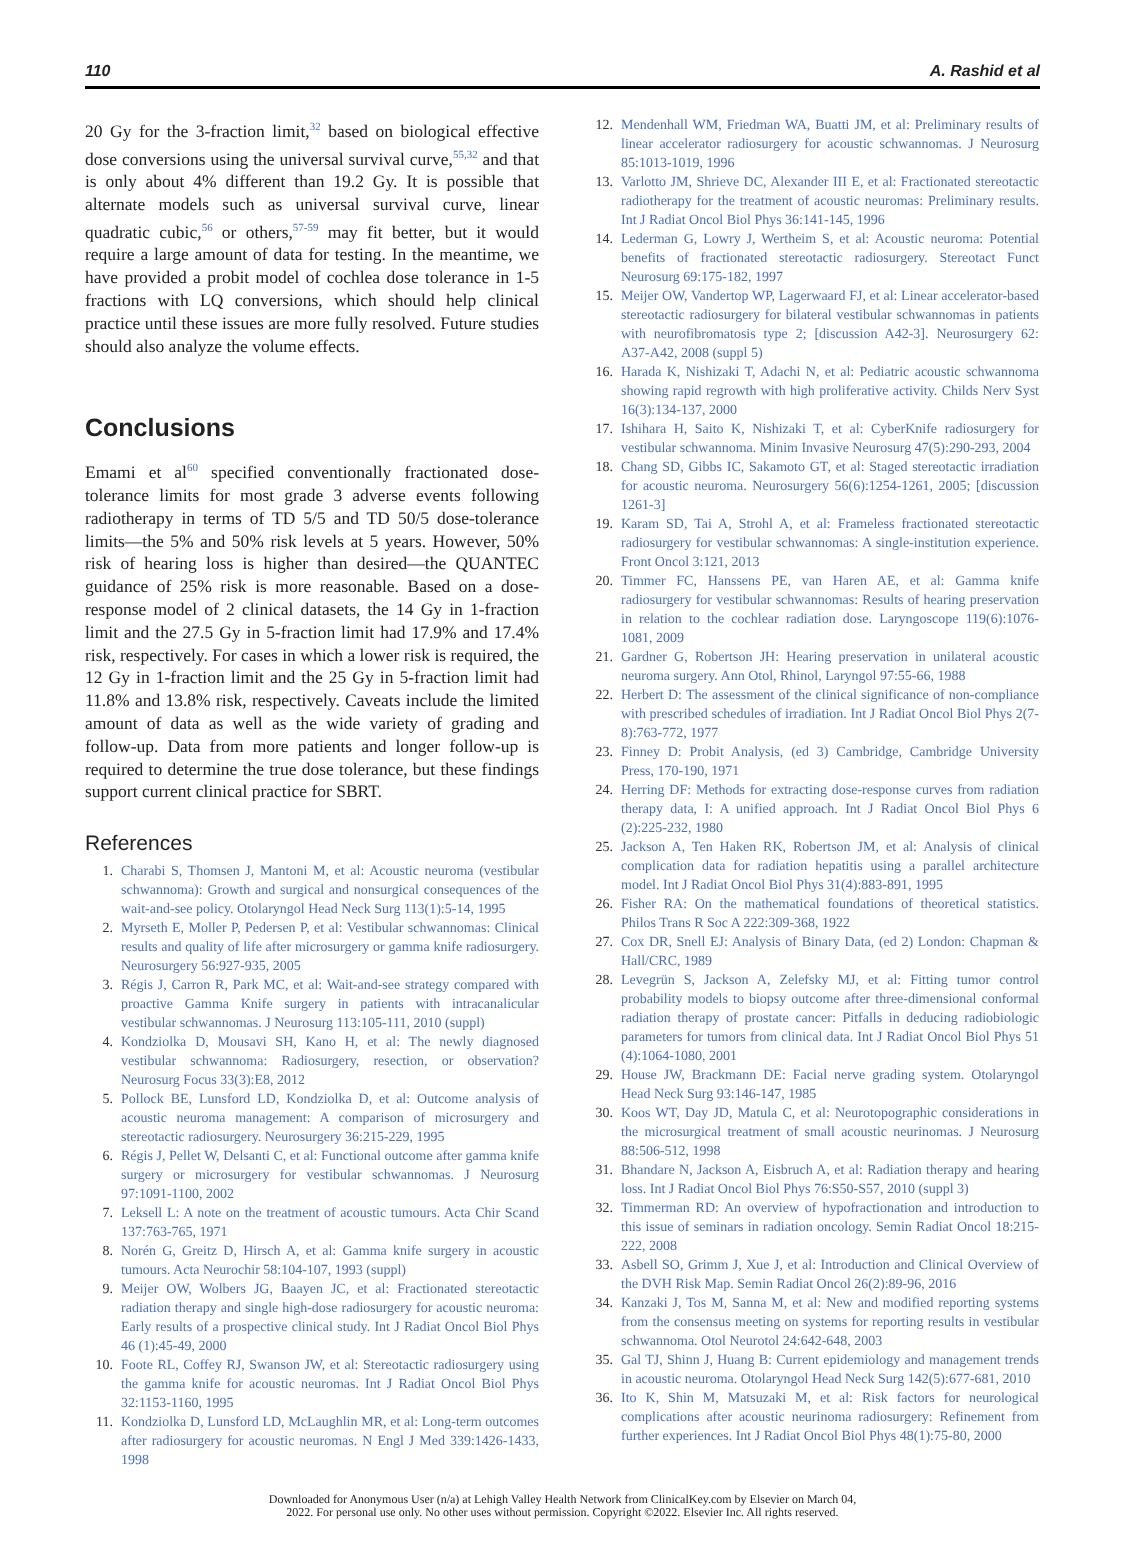110 A. Rashid et al
20 Gy for the 3-fraction limit,<sup>32</sup> based on biological effective dose conversions using the universal survival curve,<sup>55,32</sup> and that is only about 4% different than 19.2 Gy. It is possible that alternate models such as universal survival curve, linear quadratic cubic,<sup>56</sup> or others,<sup>57-59</sup> may fit better, but it would require a large amount of data for testing. In the meantime, we have provided a probit model of cochlea dose tolerance in 1-5 fractions with LQ conversions, which should help clinical practice until these issues are more fully resolved. Future studies should also analyze the volume effects.
Conclusions
Emami et al<sup>60</sup> specified conventionally fractionated dose-tolerance limits for most grade 3 adverse events following radiotherapy in terms of TD 5/5 and TD 50/5 dose-tolerance limits—the 5% and 50% risk levels at 5 years. However, 50% risk of hearing loss is higher than desired—the QUANTEC guidance of 25% risk is more reasonable. Based on a dose-response model of 2 clinical datasets, the 14 Gy in 1-fraction limit and the 27.5 Gy in 5-fraction limit had 17.9% and 17.4% risk, respectively. For cases in which a lower risk is required, the 12 Gy in 1-fraction limit and the 25 Gy in 5-fraction limit had 11.8% and 13.8% risk, respectively. Caveats include the limited amount of data as well as the wide variety of grading and follow-up. Data from more patients and longer follow-up is required to determine the true dose tolerance, but these findings support current clinical practice for SBRT.
References
1. Charabi S, Thomsen J, Mantoni M, et al: Acoustic neuroma (vestibular schwannoma): Growth and surgical and nonsurgical consequences of the wait-and-see policy. Otolaryngol Head Neck Surg 113(1):5-14, 1995
2. Myrseth E, Moller P, Pedersen P, et al: Vestibular schwannomas: Clinical results and quality of life after microsurgery or gamma knife radiosurgery. Neurosurgery 56:927-935, 2005
3. Régis J, Carron R, Park MC, et al: Wait-and-see strategy compared with proactive Gamma Knife surgery in patients with intracanalicular vestibular schwannomas. J Neurosurg 113:105-111, 2010 (suppl)
4. Kondziolka D, Mousavi SH, Kano H, et al: The newly diagnosed vestibular schwannoma: Radiosurgery, resection, or observation? Neurosurg Focus 33(3):E8, 2012
5. Pollock BE, Lunsford LD, Kondziolka D, et al: Outcome analysis of acoustic neuroma management: A comparison of microsurgery and stereotactic radiosurgery. Neurosurgery 36:215-229, 1995
6. Régis J, Pellet W, Delsanti C, et al: Functional outcome after gamma knife surgery or microsurgery for vestibular schwannomas. J Neurosurg 97:1091-1100, 2002
7. Leksell L: A note on the treatment of acoustic tumours. Acta Chir Scand 137:763-765, 1971
8. Norén G, Greitz D, Hirsch A, et al: Gamma knife surgery in acoustic tumours. Acta Neurochir 58:104-107, 1993 (suppl)
9. Meijer OW, Wolbers JG, Baayen JC, et al: Fractionated stereotactic radiation therapy and single high-dose radiosurgery for acoustic neuroma: Early results of a prospective clinical study. Int J Radiat Oncol Biol Phys 46 (1):45-49, 2000
10. Foote RL, Coffey RJ, Swanson JW, et al: Stereotactic radiosurgery using the gamma knife for acoustic neuromas. Int J Radiat Oncol Biol Phys 32:1153-1160, 1995
11. Kondziolka D, Lunsford LD, McLaughlin MR, et al: Long-term outcomes after radiosurgery for acoustic neuromas. N Engl J Med 339:1426-1433, 1998
12. Mendenhall WM, Friedman WA, Buatti JM, et al: Preliminary results of linear accelerator radiosurgery for acoustic schwannomas. J Neurosurg 85:1013-1019, 1996
13. Varlotto JM, Shrieve DC, Alexander III E, et al: Fractionated stereotactic radiotherapy for the treatment of acoustic neuromas: Preliminary results. Int J Radiat Oncol Biol Phys 36:141-145, 1996
14. Lederman G, Lowry J, Wertheim S, et al: Acoustic neuroma: Potential benefits of fractionated stereotactic radiosurgery. Stereotact Funct Neurosurg 69:175-182, 1997
15. Meijer OW, Vandertop WP, Lagerwaard FJ, et al: Linear accelerator-based stereotactic radiosurgery for bilateral vestibular schwannomas in patients with neurofibromatosis type 2; [discussion A42-3]. Neurosurgery 62: A37-A42, 2008 (suppl 5)
16. Harada K, Nishizaki T, Adachi N, et al: Pediatric acoustic schwannoma showing rapid regrowth with high proliferative activity. Childs Nerv Syst 16(3):134-137, 2000
17. Ishihara H, Saito K, Nishizaki T, et al: CyberKnife radiosurgery for vestibular schwannoma. Minim Invasive Neurosurg 47(5):290-293, 2004
18. Chang SD, Gibbs IC, Sakamoto GT, et al: Staged stereotactic irradiation for acoustic neuroma. Neurosurgery 56(6):1254-1261, 2005; [discussion 1261-3]
19. Karam SD, Tai A, Strohl A, et al: Frameless fractionated stereotactic radiosurgery for vestibular schwannomas: A single-institution experience. Front Oncol 3:121, 2013
20. Timmer FC, Hanssens PE, van Haren AE, et al: Gamma knife radiosurgery for vestibular schwannomas: Results of hearing preservation in relation to the cochlear radiation dose. Laryngoscope 119(6):1076-1081, 2009
21. Gardner G, Robertson JH: Hearing preservation in unilateral acoustic neuroma surgery. Ann Otol, Rhinol, Laryngol 97:55-66, 1988
22. Herbert D: The assessment of the clinical significance of non-compliance with prescribed schedules of irradiation. Int J Radiat Oncol Biol Phys 2(7-8):763-772, 1977
23. Finney D: Probit Analysis, (ed 3) Cambridge, Cambridge University Press, 170-190, 1971
24. Herring DF: Methods for extracting dose-response curves from radiation therapy data, I: A unified approach. Int J Radiat Oncol Biol Phys 6 (2):225-232, 1980
25. Jackson A, Ten Haken RK, Robertson JM, et al: Analysis of clinical complication data for radiation hepatitis using a parallel architecture model. Int J Radiat Oncol Biol Phys 31(4):883-891, 1995
26. Fisher RA: On the mathematical foundations of theoretical statistics. Philos Trans R Soc A 222:309-368, 1922
27. Cox DR, Snell EJ: Analysis of Binary Data, (ed 2) London: Chapman & Hall/CRC, 1989
28. Levegrün S, Jackson A, Zelefsky MJ, et al: Fitting tumor control probability models to biopsy outcome after three-dimensional conformal radiation therapy of prostate cancer: Pitfalls in deducing radiobiologic parameters for tumors from clinical data. Int J Radiat Oncol Biol Phys 51 (4):1064-1080, 2001
29. House JW, Brackmann DE: Facial nerve grading system. Otolaryngol Head Neck Surg 93:146-147, 1985
30. Koos WT, Day JD, Matula C, et al: Neurotopographic considerations in the microsurgical treatment of small acoustic neurinomas. J Neurosurg 88:506-512, 1998
31. Bhandare N, Jackson A, Eisbruch A, et al: Radiation therapy and hearing loss. Int J Radiat Oncol Biol Phys 76:S50-S57, 2010 (suppl 3)
32. Timmerman RD: An overview of hypofractionation and introduction to this issue of seminars in radiation oncology. Semin Radiat Oncol 18:215-222, 2008
33. Asbell SO, Grimm J, Xue J, et al: Introduction and Clinical Overview of the DVH Risk Map. Semin Radiat Oncol 26(2):89-96, 2016
34. Kanzaki J, Tos M, Sanna M, et al: New and modified reporting systems from the consensus meeting on systems for reporting results in vestibular schwannoma. Otol Neurotol 24:642-648, 2003
35. Gal TJ, Shinn J, Huang B: Current epidemiology and management trends in acoustic neuroma. Otolaryngol Head Neck Surg 142(5):677-681, 2010
36. Ito K, Shin M, Matsuzaki M, et al: Risk factors for neurological complications after acoustic neurinoma radiosurgery: Refinement from further experiences. Int J Radiat Oncol Biol Phys 48(1):75-80, 2000
Downloaded for Anonymous User (n/a) at Lehigh Valley Health Network from ClinicalKey.com by Elsevier on March 04,
2022. For personal use only. No other uses without permission. Copyright ©2022. Elsevier Inc. All rights reserved.